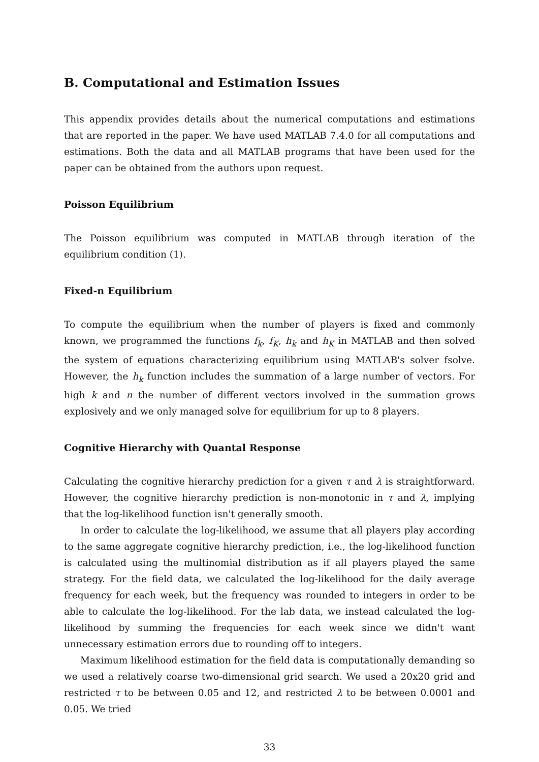B. Computational and Estimation Issues
This appendix provides details about the numerical computations and estimations that are reported in the paper. We have used MATLAB 7.4.0 for all computations and estimations. Both the data and all MATLAB programs that have been used for the paper can be obtained from the authors upon request.
Poisson Equilibrium
The Poisson equilibrium was computed in MATLAB through iteration of the equilibrium condition (1).
Fixed-n Equilibrium
To compute the equilibrium when the number of players is fixed and commonly known, we programmed the functions f<sub>k</sub>, f<sub>K</sub>, h<sub>k</sub> and h<sub>K</sub> in MATLAB and then solved the system of equations characterizing equilibrium using MATLAB's solver fsolve. However, the h<sub>k</sub> function includes the summation of a large number of vectors. For high k and n the number of different vectors involved in the summation grows explosively and we only managed solve for equilibrium for up to 8 players.
Cognitive Hierarchy with Quantal Response
Calculating the cognitive hierarchy prediction for a given τ and λ is straightforward. However, the cognitive hierarchy prediction is non-monotonic in τ and λ, implying that the log-likelihood function isn't generally smooth.
In order to calculate the log-likelihood, we assume that all players play according to the same aggregate cognitive hierarchy prediction, i.e., the log-likelihood function is calculated using the multinomial distribution as if all players played the same strategy. For the field data, we calculated the log-likelihood for the daily average frequency for each week, but the frequency was rounded to integers in order to be able to calculate the log-likelihood. For the lab data, we instead calculated the log-likelihood by summing the frequencies for each week since we didn't want unnecessary estimation errors due to rounding off to integers.
Maximum likelihood estimation for the field data is computationally demanding so we used a relatively coarse two-dimensional grid search. We used a 20x20 grid and restricted τ to be between 0.05 and 12, and restricted λ to be between 0.0001 and 0.05. We tried
33